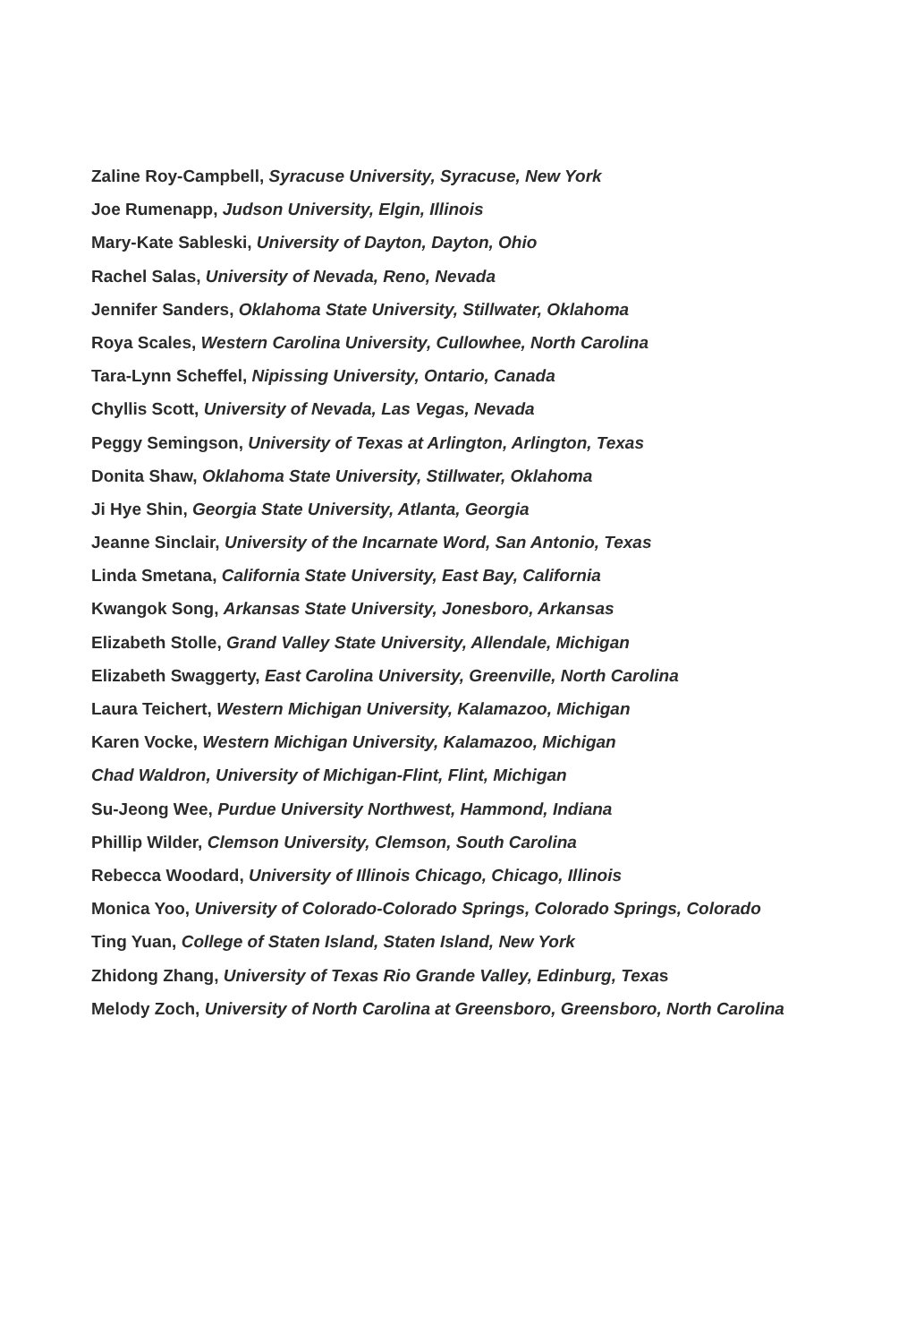Zaline Roy-Campbell, Syracuse University, Syracuse, New York
Joe Rumenapp, Judson University, Elgin, Illinois
Mary-Kate Sableski, University of Dayton, Dayton, Ohio
Rachel Salas, University of Nevada, Reno, Nevada
Jennifer Sanders, Oklahoma State University, Stillwater, Oklahoma
Roya Scales, Western Carolina University, Cullowhee, North Carolina
Tara-Lynn Scheffel, Nipissing University, Ontario, Canada
Chyllis Scott, University of Nevada, Las Vegas, Nevada
Peggy Semingson, University of Texas at Arlington, Arlington, Texas
Donita Shaw, Oklahoma State University, Stillwater, Oklahoma
Ji Hye Shin, Georgia State University, Atlanta, Georgia
Jeanne Sinclair, University of the Incarnate Word, San Antonio, Texas
Linda Smetana, California State University, East Bay, California
Kwangok Song, Arkansas State University, Jonesboro, Arkansas
Elizabeth Stolle, Grand Valley State University, Allendale, Michigan
Elizabeth Swaggerty, East Carolina University, Greenville, North Carolina
Laura Teichert, Western Michigan University, Kalamazoo, Michigan
Karen Vocke, Western Michigan University, Kalamazoo, Michigan
Chad Waldron, University of Michigan-Flint, Flint, Michigan
Su-Jeong Wee, Purdue University Northwest, Hammond, Indiana
Phillip Wilder, Clemson University, Clemson, South Carolina
Rebecca Woodard, University of Illinois Chicago, Chicago, Illinois
Monica Yoo, University of Colorado-Colorado Springs, Colorado Springs, Colorado
Ting Yuan, College of Staten Island, Staten Island, New York
Zhidong Zhang, University of Texas Rio Grande Valley, Edinburg, Texas
Melody Zoch, University of North Carolina at Greensboro, Greensboro, North Carolina